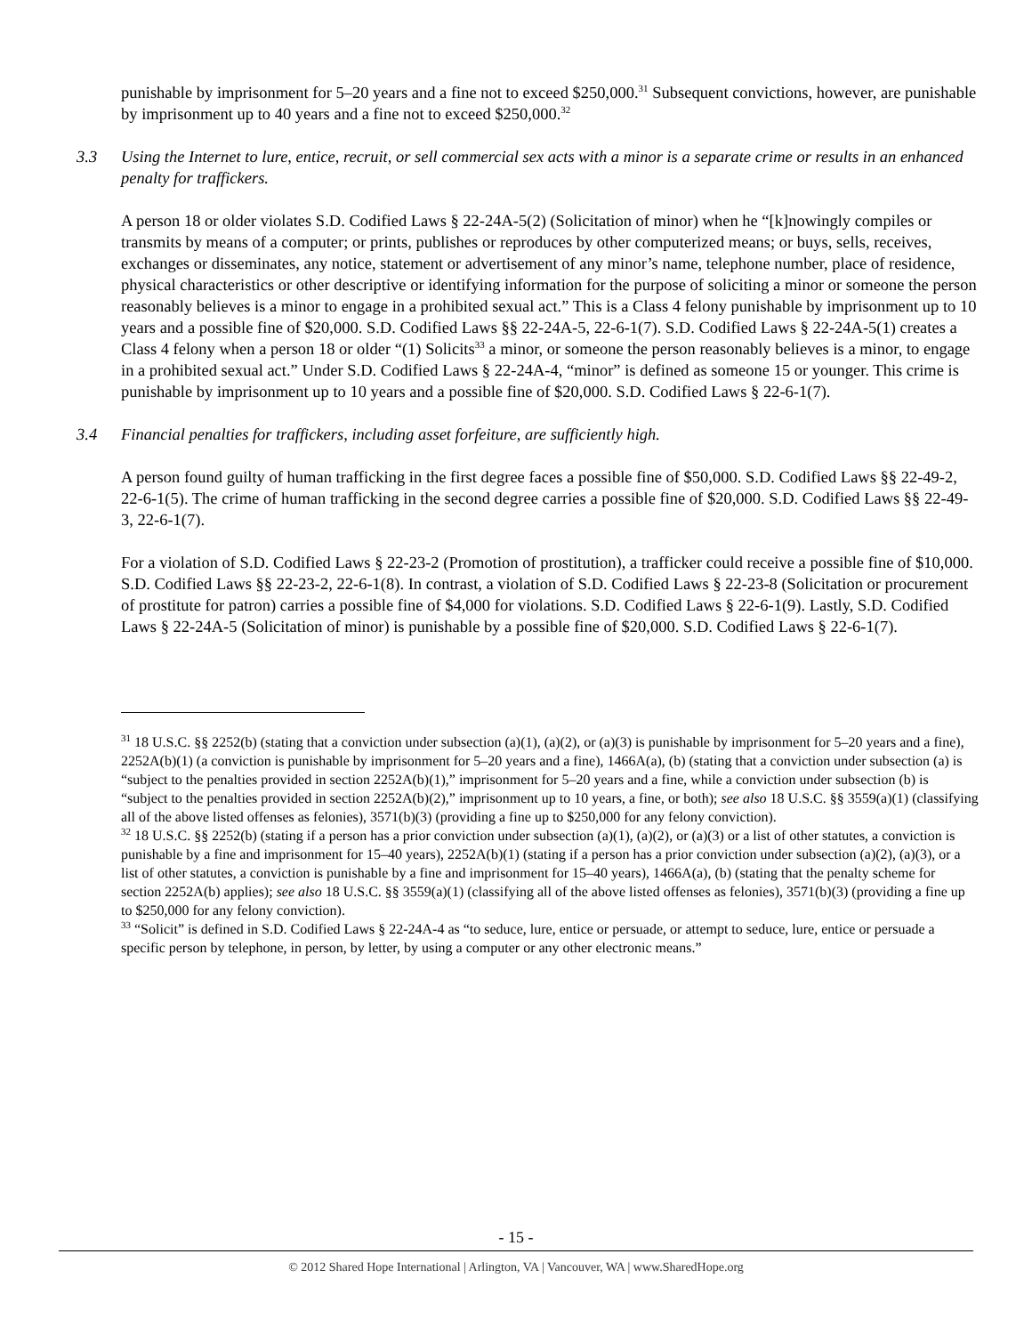punishable by imprisonment for 5–20 years and a fine not to exceed $250,000.<sup>31</sup> Subsequent convictions, however, are punishable by imprisonment up to 40 years and a fine not to exceed $250,000.<sup>32</sup>
3.3 Using the Internet to lure, entice, recruit, or sell commercial sex acts with a minor is a separate crime or results in an enhanced penalty for traffickers.
A person 18 or older violates S.D. Codified Laws § 22-24A-5(2) (Solicitation of minor) when he “[k]nowingly compiles or transmits by means of a computer; or prints, publishes or reproduces by other computerized means; or buys, sells, receives, exchanges or disseminates, any notice, statement or advertisement of any minor’s name, telephone number, place of residence, physical characteristics or other descriptive or identifying information for the purpose of soliciting a minor or someone the person reasonably believes is a minor to engage in a prohibited sexual act.” This is a Class 4 felony punishable by imprisonment up to 10 years and a possible fine of $20,000. S.D. Codified Laws §§ 22-24A-5, 22-6-1(7). S.D. Codified Laws § 22-24A-5(1) creates a Class 4 felony when a person 18 or older “(1) Solicits<sup>33</sup> a minor, or someone the person reasonably believes is a minor, to engage in a prohibited sexual act.” Under S.D. Codified Laws § 22-24A-4, “minor” is defined as someone 15 or younger. This crime is punishable by imprisonment up to 10 years and a possible fine of $20,000. S.D. Codified Laws § 22-6-1(7).
3.4 Financial penalties for traffickers, including asset forfeiture, are sufficiently high.
A person found guilty of human trafficking in the first degree faces a possible fine of $50,000. S.D. Codified Laws §§ 22-49-2, 22-6-1(5). The crime of human trafficking in the second degree carries a possible fine of $20,000. S.D. Codified Laws §§ 22-49-3, 22-6-1(7).
For a violation of S.D. Codified Laws § 22-23-2 (Promotion of prostitution), a trafficker could receive a possible fine of $10,000. S.D. Codified Laws §§ 22-23-2, 22-6-1(8). In contrast, a violation of S.D. Codified Laws § 22-23-8 (Solicitation or procurement of prostitute for patron) carries a possible fine of $4,000 for violations. S.D. Codified Laws § 22-6-1(9). Lastly, S.D. Codified Laws § 22-24A-5 (Solicitation of minor) is punishable by a possible fine of $20,000. S.D. Codified Laws § 22-6-1(7).
<sup>31</sup> 18 U.S.C. §§ 2252(b) (stating that a conviction under subsection (a)(1), (a)(2), or (a)(3) is punishable by imprisonment for 5–20 years and a fine), 2252A(b)(1) (a conviction is punishable by imprisonment for 5–20 years and a fine), 1466A(a), (b) (stating that a conviction under subsection (a) is “subject to the penalties provided in section 2252A(b)(1),” imprisonment for 5–20 years and a fine, while a conviction under subsection (b) is “subject to the penalties provided in section 2252A(b)(2),” imprisonment up to 10 years, a fine, or both); see also 18 U.S.C. §§ 3559(a)(1) (classifying all of the above listed offenses as felonies), 3571(b)(3) (providing a fine up to $250,000 for any felony conviction).
<sup>32</sup> 18 U.S.C. §§ 2252(b) (stating if a person has a prior conviction under subsection (a)(1), (a)(2), or (a)(3) or a list of other statutes, a conviction is punishable by a fine and imprisonment for 15–40 years), 2252A(b)(1) (stating if a person has a prior conviction under subsection (a)(2), (a)(3), or a list of other statutes, a conviction is punishable by a fine and imprisonment for 15–40 years), 1466A(a), (b) (stating that the penalty scheme for section 2252A(b) applies); see also 18 U.S.C. §§ 3559(a)(1) (classifying all of the above listed offenses as felonies), 3571(b)(3) (providing a fine up to $250,000 for any felony conviction).
<sup>33</sup> “Solicit” is defined in S.D. Codified Laws § 22-24A-4 as “to seduce, lure, entice or persuade, or attempt to seduce, lure, entice or persuade a specific person by telephone, in person, by letter, by using a computer or any other electronic means.”
- 15 -
© 2012 Shared Hope International | Arlington, VA | Vancouver, WA | www.SharedHope.org